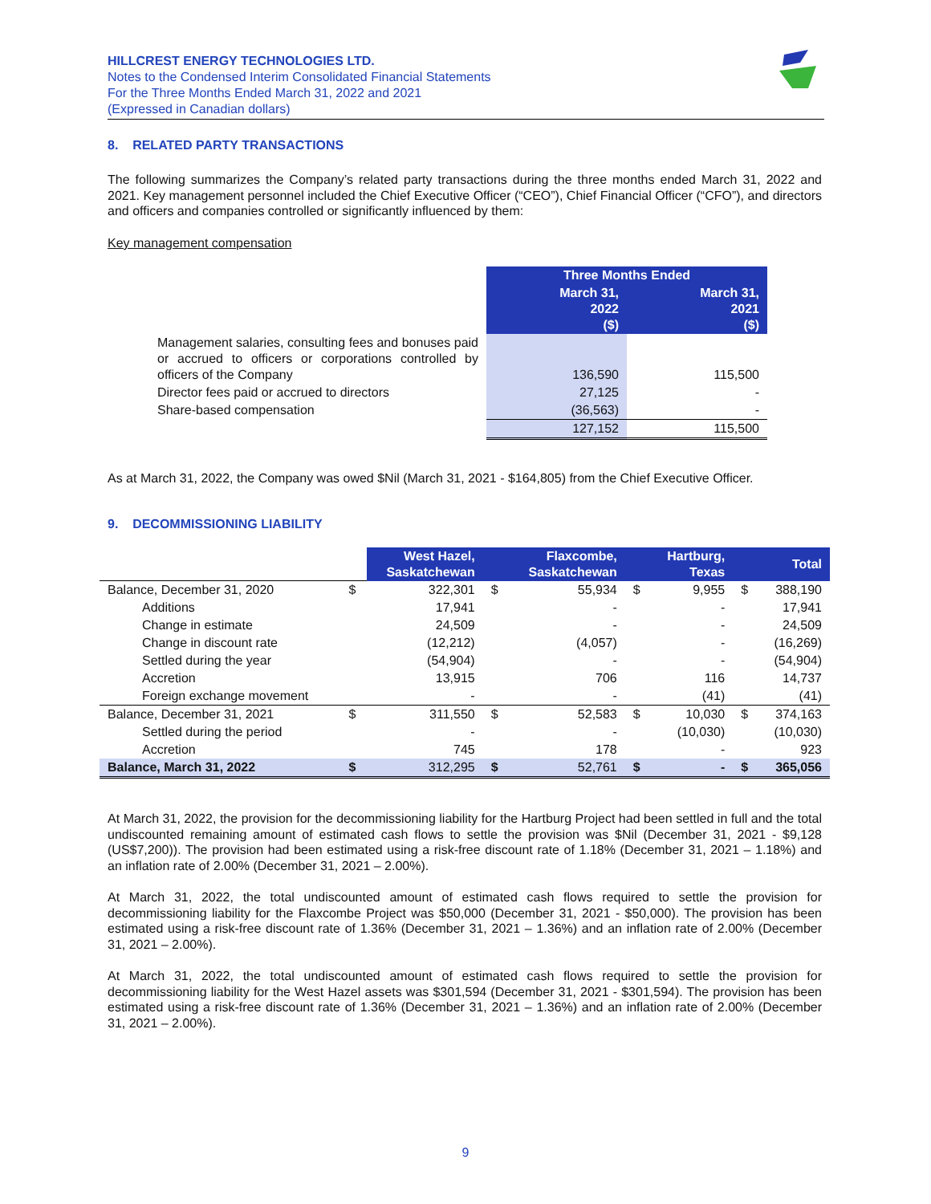HILLCREST ENERGY TECHNOLOGIES LTD.
Notes to the Condensed Interim Consolidated Financial Statements
For the Three Months Ended March 31, 2022 and 2021
(Expressed in Canadian dollars)
8. RELATED PARTY TRANSACTIONS
The following summarizes the Company’s related party transactions during the three months ended March 31, 2022 and 2021. Key management personnel included the Chief Executive Officer (“CEO”), Chief Financial Officer (“CFO”), and directors and officers and companies controlled or significantly influenced by them:
Key management compensation
| | Three Months Ended | |
| | March 31, 2022 ($) | March 31, 2021 ($) |
| Management salaries, consulting fees and bonuses paid or accrued to officers or corporations controlled by officers of the Company | 136,590 | 115,500 |
| Director fees paid or accrued to directors | 27,125 | - |
| Share-based compensation | (36,563) | - |
| | 127,152 | 115,500 |
As at March 31, 2022, the Company was owed $Nil (March 31, 2021 - $164,805) from the Chief Executive Officer.
9. DECOMMISSIONING LIABILITY
| | | West Hazel, Saskatchewan | | Flaxcombe, Saskatchewan | | Hartburg, Texas | | Total |
| Balance, December 31, 2020 | $ | 322,301 | $ | 55,934 | $ | 9,955 | $ | 388,190 |
| Additions | | 17,941 | | - | | - | | 17,941 |
| Change in estimate | | 24,509 | | - | | - | | 24,509 |
| Change in discount rate | | (12,212) | | (4,057) | | - | | (16,269) |
| Settled during the year | | (54,904) | | - | | - | | (54,904) |
| Accretion | | 13,915 | | 706 | | 116 | | 14,737 |
| Foreign exchange movement | | - | | - | | (41) | | (41) |
| Balance, December 31, 2021 | $ | 311,550 | $ | 52,583 | $ | 10,030 | $ | 374,163 |
| Settled during the period | | - | | - | | (10,030) | | (10,030) |
| Accretion | | 745 | | 178 | | - | | 923 |
| Balance, March 31, 2022 | $ | 312,295 | $ | 52,761 | $ | - | $ | 365,056 |
At March 31, 2022, the provision for the decommissioning liability for the Hartburg Project had been settled in full and the total undiscounted remaining amount of estimated cash flows to settle the provision was $Nil (December 31, 2021 - $9,128 (US$7,200)). The provision had been estimated using a risk-free discount rate of 1.18% (December 31, 2021 – 1.18%) and an inflation rate of 2.00% (December 31, 2021 – 2.00%).
At March 31, 2022, the total undiscounted amount of estimated cash flows required to settle the provision for decommissioning liability for the Flaxcombe Project was $50,000 (December 31, 2021 - $50,000). The provision has been estimated using a risk-free discount rate of 1.36% (December 31, 2021 – 1.36%) and an inflation rate of 2.00% (December 31, 2021 – 2.00%).
At March 31, 2022, the total undiscounted amount of estimated cash flows required to settle the provision for decommissioning liability for the West Hazel assets was $301,594 (December 31, 2021 - $301,594). The provision has been estimated using a risk-free discount rate of 1.36% (December 31, 2021 – 1.36%) and an inflation rate of 2.00% (December 31, 2021 – 2.00%).
9